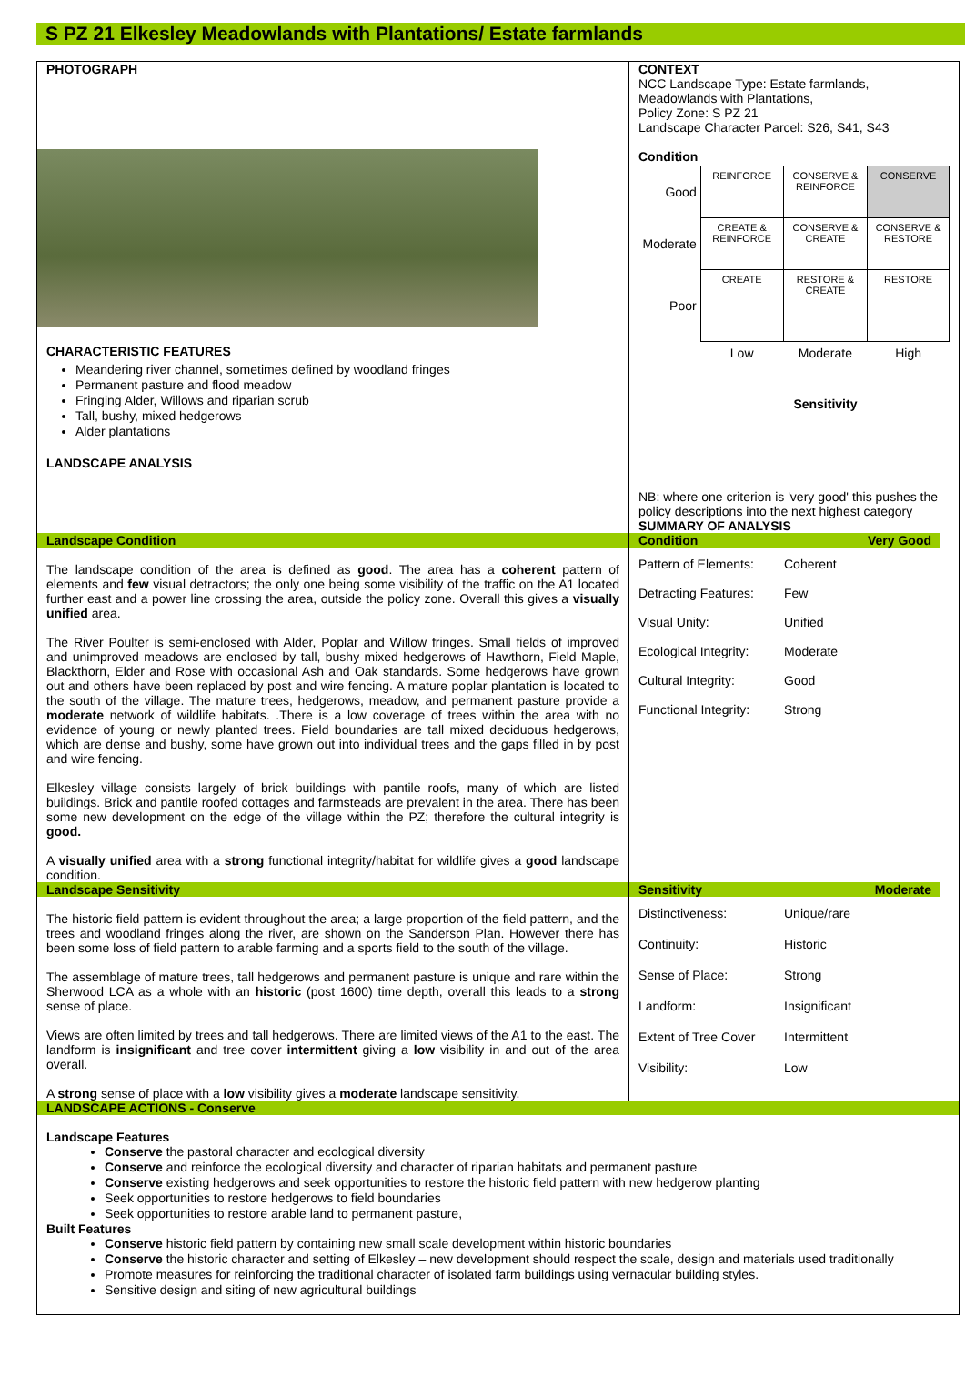S PZ 21 Elkesley Meadowlands with Plantations/ Estate farmlands
PHOTOGRAPH
CHARACTERISTIC FEATURES
Meandering river channel, sometimes defined by woodland fringes
Permanent pasture and flood meadow
Fringing Alder, Willows and riparian scrub
Tall, bushy, mixed hedgerows
Alder plantations
LANDSCAPE ANALYSIS
CONTEXT
NCC Landscape Type: Estate farmlands, Meadowlands with Plantations,
Policy Zone: S PZ 21
Landscape Character Parcel: S26, S41, S43
Condition
| Good | REINFORCE | CONSERVE & REINFORCE | CONSERVE |
| Moderate | CREATE & REINFORCE | CONSERVE & CREATE | CONSERVE & RESTORE |
| Poor | CREATE | RESTORE & CREATE | RESTORE |
| | Low | Moderate | High |
| | | Sensitivity | |
NB: where one criterion is 'very good' this pushes the policy descriptions into the next highest category
SUMMARY OF ANALYSIS
Landscape Condition Condition Very Good
The landscape condition of the area is defined as good. The area has a coherent pattern of elements and few visual detractors; the only one being some visibility of the traffic on the A1 located further east and a power line crossing the area, outside the policy zone. Overall this gives a visually unified area.
The River Poulter is semi-enclosed with Alder, Poplar and Willow fringes. Small fields of improved and unimproved meadows are enclosed by tall, bushy mixed hedgerows of Hawthorn, Field Maple, Blackthorn, Elder and Rose with occasional Ash and Oak standards. Some hedgerows have grown out and others have been replaced by post and wire fencing. A mature poplar plantation is located to the south of the village. The mature trees, hedgerows, meadow, and permanent pasture provide a moderate network of wildlife habitats. .There is a low coverage of trees within the area with no evidence of young or newly planted trees. Field boundaries are tall mixed deciduous hedgerows, which are dense and bushy, some have grown out into individual trees and the gaps filled in by post and wire fencing.
Elkesley village consists largely of brick buildings with pantile roofs, many of which are listed buildings. Brick and pantile roofed cottages and farmsteads are prevalent in the area. There has been some new development on the edge of the village within the PZ; therefore the cultural integrity is good.
A visually unified area with a strong functional integrity/habitat for wildlife gives a good landscape condition.
Pattern of Elements: Coherent Detracting Features: Few Visual Unity: Unified Ecological Integrity: Moderate Cultural Integrity: Good Functional Integrity: Strong
Landscape Sensitivity Sensitivity Moderate
The historic field pattern is evident throughout the area; a large proportion of the field pattern, and the trees and woodland fringes along the river, are shown on the Sanderson Plan. However there has been some loss of field pattern to arable farming and a sports field to the south of the village.
The assemblage of mature trees, tall hedgerows and permanent pasture is unique and rare within the Sherwood LCA as a whole with an historic (post 1600) time depth, overall this leads to a strong sense of place.
Views are often limited by trees and tall hedgerows. There are limited views of the A1 to the east. The landform is insignificant and tree cover intermittent giving a low visibility in and out of the area overall.
A strong sense of place with a low visibility gives a moderate landscape sensitivity.
Distinctiveness: Unique/rare Continuity: Historic Sense of Place: Strong Landform: Insignificant Extent of Tree Cover Intermittent Visibility: Low
LANDSCAPE ACTIONS - Conserve
Landscape Features
Conserve the pastoral character and ecological diversity
Conserve and reinforce the ecological diversity and character of riparian habitats and permanent pasture
Conserve existing hedgerows and seek opportunities to restore the historic field pattern with new hedgerow planting
Seek opportunities to restore hedgerows to field boundaries
Seek opportunities to restore arable land to permanent pasture,
Built Features
Conserve historic field pattern by containing new small scale development within historic boundaries
Conserve the historic character and setting of Elkesley – new development should respect the scale, design and materials used traditionally
Promote measures for reinforcing the traditional character of isolated farm buildings using vernacular building styles.
Sensitive design and siting of new agricultural buildings